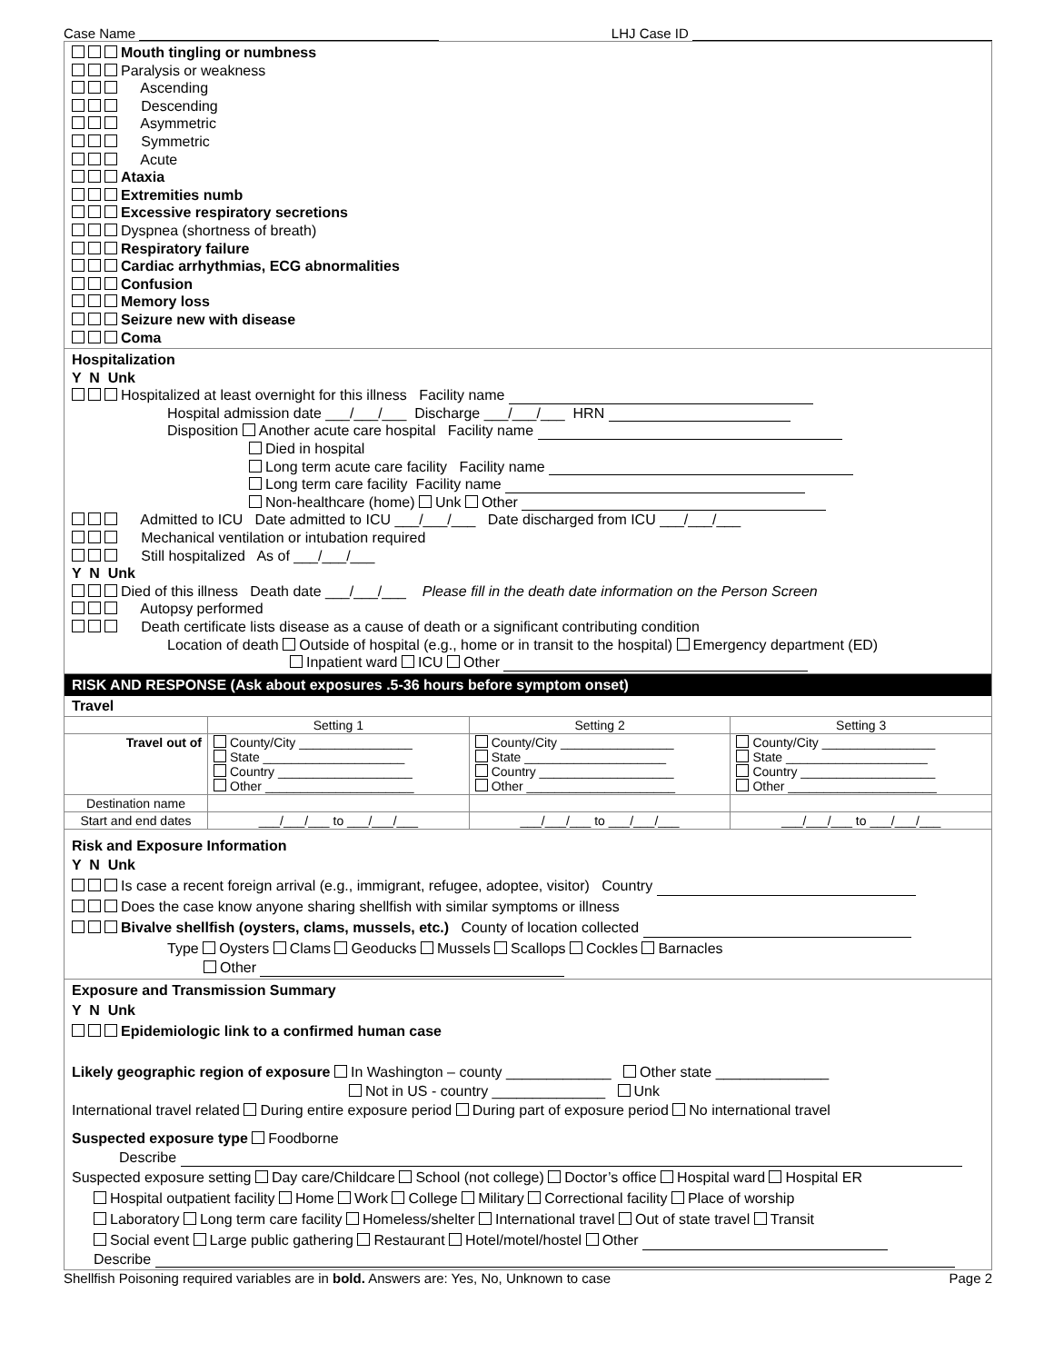Case Name LHJ Case ID
Mouth tingling or numbness
Paralysis or weakness
Ascending
Descending
Asymmetric
Symmetric
Acute
Ataxia
Extremities numb
Excessive respiratory secretions
Dyspnea (shortness of breath)
Respiratory failure
Cardiac arrhythmias, ECG abnormalities
Confusion
Memory loss
Seizure new with disease
Coma
Hospitalization
Y N Unk
Hospitalized at least overnight for this illness Facility name
Hospital admission date ___/___/___ Discharge ___/___/___ HRN
Disposition Another acute care hospital Facility name
Died in hospital
Long term acute care facility Facility name
Long term care facility Facility name
Non-healthcare (home) Unk Other
Admitted to ICU Date admitted to ICU ___/___/___ Date discharged from ICU ___/___/___
Mechanical ventilation or intubation required
Still hospitalized As of ___/___/___
Y N Unk
Died of this illness Death date ___/___/___ Please fill in the death date information on the Person Screen
Autopsy performed
Death certificate lists disease as a cause of death or a significant contributing condition
Location of death Outside of hospital (e.g., home or in transit to the hospital) Emergency department (ED)
Inpatient ward ICU Other
RISK AND RESPONSE (Ask about exposures .5-36 hours before symptom onset)
Travel
| | Setting 1 | Setting 2 | Setting 3 |
| Travel out of | County/City ________________ State ____________________ Country ___________________ Other _____________________ | County/City ________________ State ____________________ Country ___________________ Other _____________________ | County/City ________________ State ____________________ Country ___________________ Other _____________________ |
| Destination name | | | |
| Start and end dates | ___/___/___ to ___/___/___ | ___/___/___ to ___/___/___ | ___/___/___ to ___/___/___ |
Risk and Exposure Information
Y N Unk
Is case a recent foreign arrival (e.g., immigrant, refugee, adoptee, visitor) Country
Does the case know anyone sharing shellfish with similar symptoms or illness
Bivalve shellfish (oysters, clams, mussels, etc.) County of location collected
Type Oysters Clams Geoducks Mussels Scallops Cockles Barnacles
Other
Exposure and Transmission Summary
Y N Unk
Epidemiologic link to a confirmed human case
Likely geographic region of exposure In Washington – county _____________ Other state ______________
Not in US - country ______________ Unk
International travel related During entire exposure period During part of exposure period No international travel
Suspected exposure type Foodborne
Describe
Suspected exposure setting Day care/Childcare School (not college) Doctor’s office Hospital ward Hospital ER
Hospital outpatient facility Home Work College Military Correctional facility Place of worship
Laboratory Long term care facility Homeless/shelter International travel Out of state travel Transit
Social event Large public gathering Restaurant Hotel/motel/hostel Other
Describe
Shellfish Poisoning required variables are in bold. Answers are: Yes, No, Unknown to case Page 2